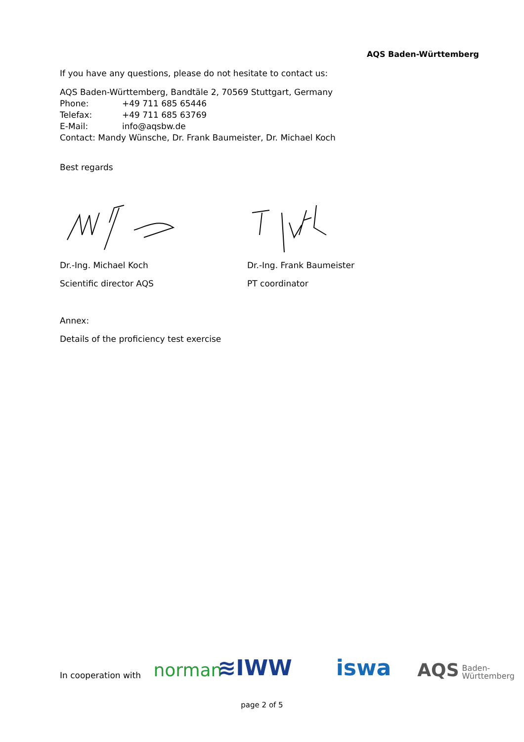AQS Baden-Württemberg
If you have any questions, please do not hesitate to contact us:
AQS Baden-Württemberg, Bandtäle 2, 70569 Stuttgart, Germany
Phone: +49 711 685 65446
Telefax: +49 711 685 63769
E-Mail: info@aqsbw.de
Contact: Mandy Wünsche, Dr. Frank Baumeister, Dr. Michael Koch
Best regards
Dr.-Ing. Michael Koch Dr.-Ing. Frank Baumeister
Scientific director AQS PT coordinator
Annex:
Details of the proficiency test exercise
In cooperation with norman ≋IWW iswa AQS Baden-
Württemberg
page 2 of 5